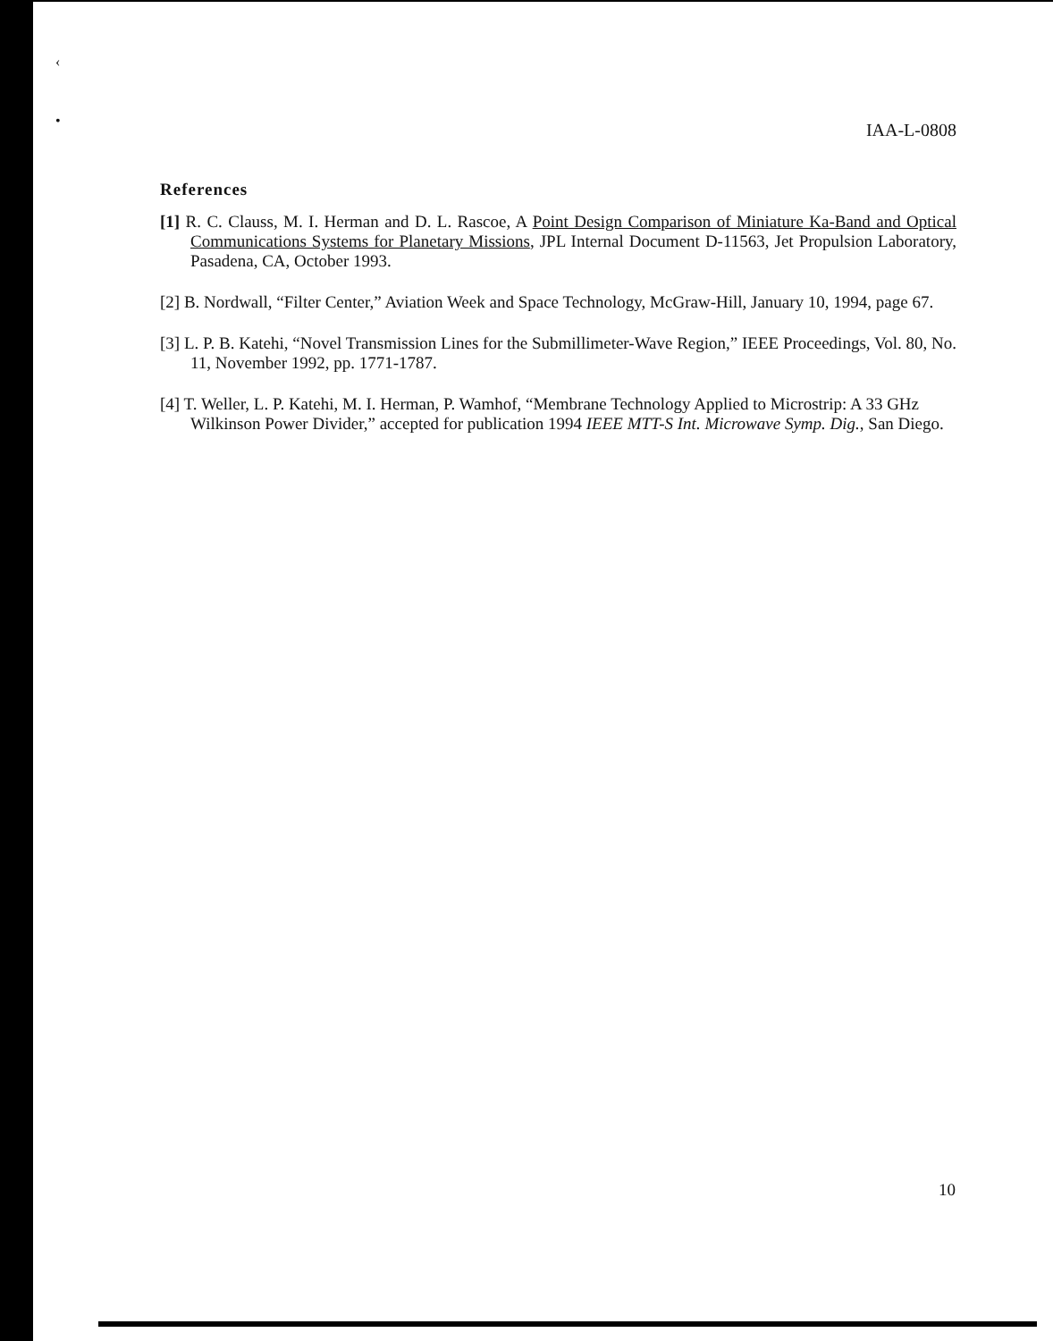‹
•
IAA-L-0808
References
[1] R. C. Clauss, M. I. Herman and D. L. Rascoe, A Point Design Comparison of Miniature Ka-Band and Optical Communications Systems for Planetary Missions, JPL Internal Document D-11563, Jet Propulsion Laboratory, Pasadena, CA, October 1993.
[2] B. Nordwall, “Filter Center,” Aviation Week and Space Technology, McGraw-Hill, January 10, 1994, page 67.
[3] L. P. B. Katehi, “Novel Transmission Lines for the Submillimeter-Wave Region,” IEEE Proceedings, Vol. 80, No. 11, November 1992, pp. 1771-1787.
[4] T. Weller, L. P. Katehi, M. I. Herman, P. Wamhof, “Membrane Technology Applied to Microstrip: A 33 GHz Wilkinson Power Divider,” accepted for publication 1994 IEEE MTT-S Int. Microwave Symp. Dig., San Diego.
10